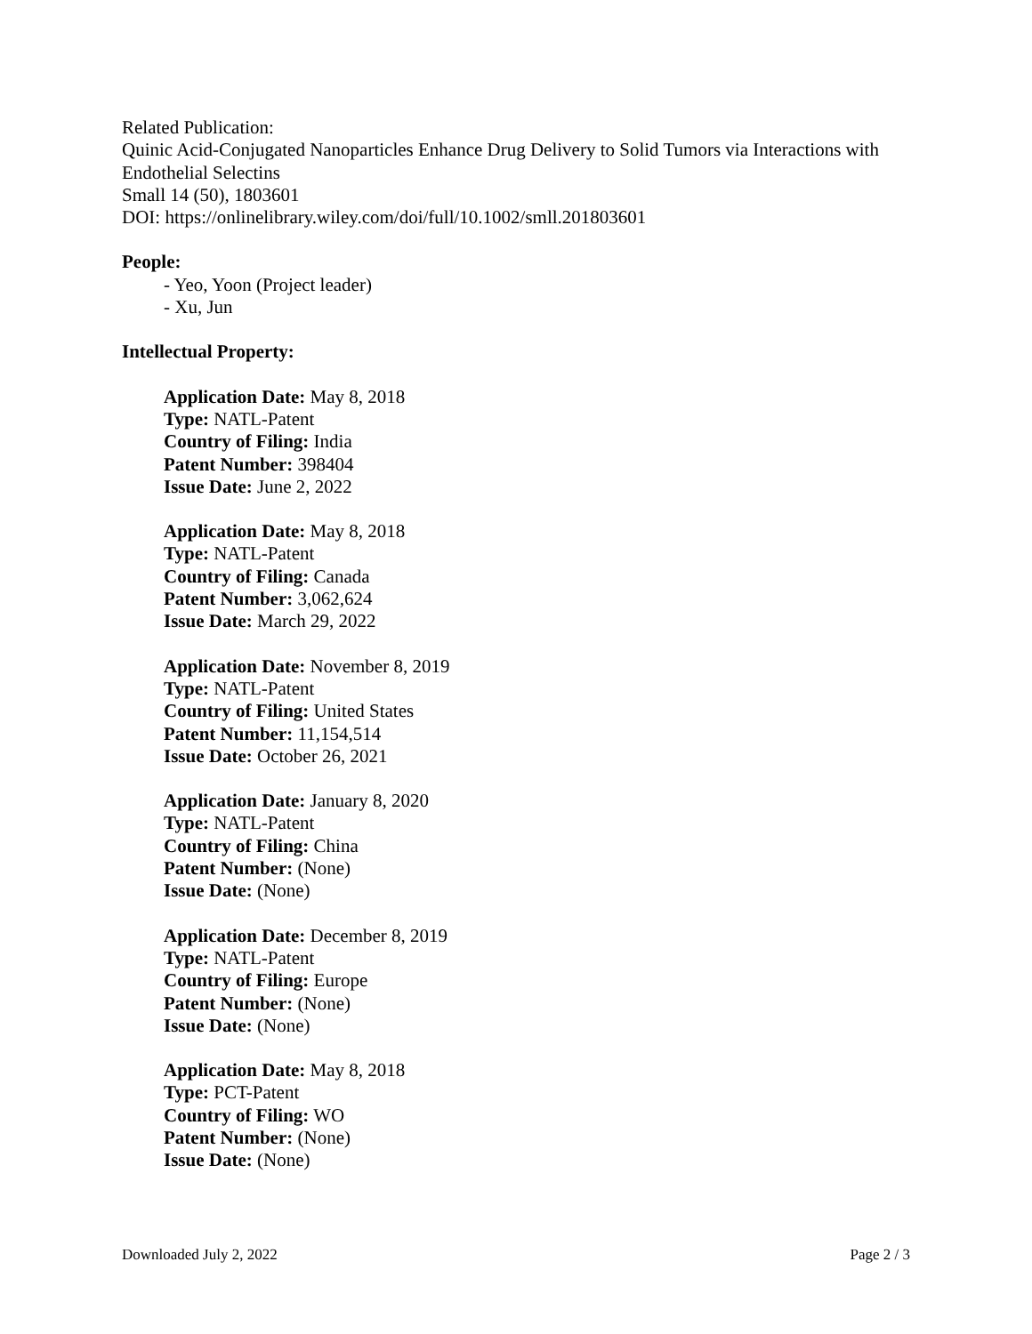Related Publication:
Quinic Acid-Conjugated Nanoparticles Enhance Drug Delivery to Solid Tumors via Interactions with Endothelial Selectins
Small 14 (50), 1803601
DOI: https://onlinelibrary.wiley.com/doi/full/10.1002/smll.201803601
People:
- Yeo, Yoon (Project leader)
- Xu, Jun
Intellectual Property:
Application Date: May 8, 2018
Type: NATL-Patent
Country of Filing: India
Patent Number: 398404
Issue Date: June 2, 2022
Application Date: May 8, 2018
Type: NATL-Patent
Country of Filing: Canada
Patent Number: 3,062,624
Issue Date: March 29, 2022
Application Date: November 8, 2019
Type: NATL-Patent
Country of Filing: United States
Patent Number: 11,154,514
Issue Date: October 26, 2021
Application Date: January 8, 2020
Type: NATL-Patent
Country of Filing: China
Patent Number: (None)
Issue Date: (None)
Application Date: December 8, 2019
Type: NATL-Patent
Country of Filing: Europe
Patent Number: (None)
Issue Date: (None)
Application Date: May 8, 2018
Type: PCT-Patent
Country of Filing: WO
Patent Number: (None)
Issue Date: (None)
Downloaded July 2, 2022 Page 2 / 3